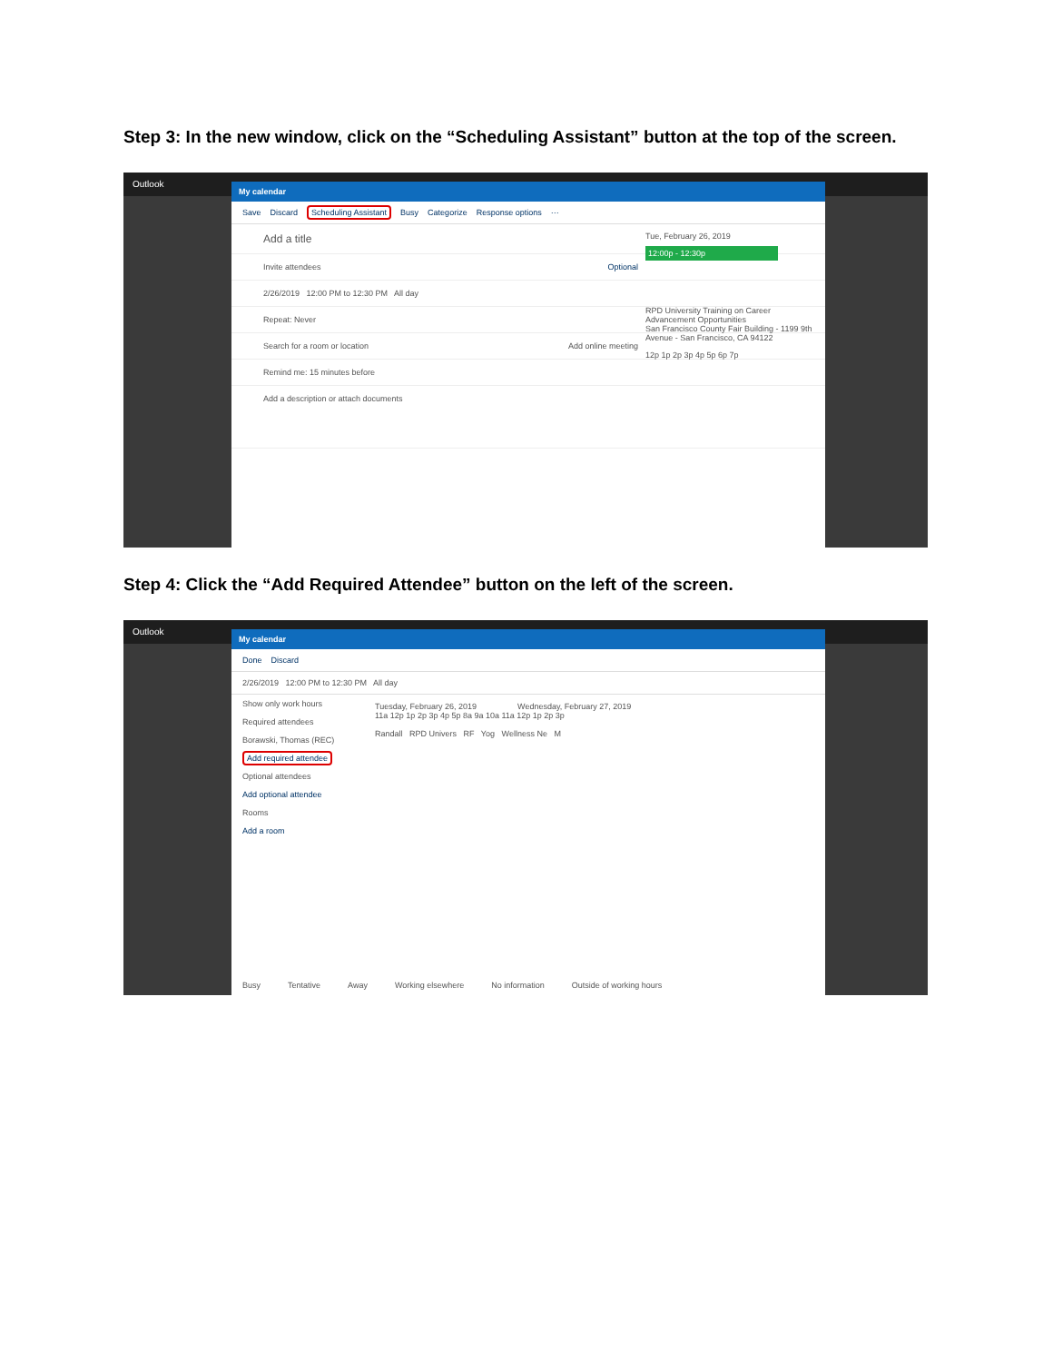Step 3: In the new window, click on the “Scheduling Assistant” button at the top of the screen.
Outlook
My calendar
Save Discard Scheduling Assistant Busy Categorize Response options ···
Tue, February 26, 2019
12:00p - 12:30p
RPD University Training on Career Advancement Opportunities
San Francisco County Fair Building - 1199 9th Avenue - San Francisco, CA 94122
12p 1p 2p 3p 4p 5p 6p 7p
Add a title
Invite attendees Optional
2/26/2019 12:00 PM to 12:30 PM All day
Repeat: Never
Search for a room or location Add online meeting
Remind me: 15 minutes before
Add a description or attach documents
Step 4: Click the “Add Required Attendee” button on the left of the screen.
Outlook
My calendar
Done Discard
2/26/2019 12:00 PM to 12:30 PM All day
Show only work hours
Required attendees
Borawski, Thomas (REC)
Add required attendee
Optional attendees
Add optional attendee
Rooms
Add a room
Tuesday, February 26, 2019 Wednesday, February 27, 2019
11a 12p 1p 2p 3p 4p 5p 8a 9a 10a 11a 12p 1p 2p 3p
Randall RPD Univers RF Yog Wellness Ne M
Busy Tentative Away Working elsewhere No information Outside of working hours